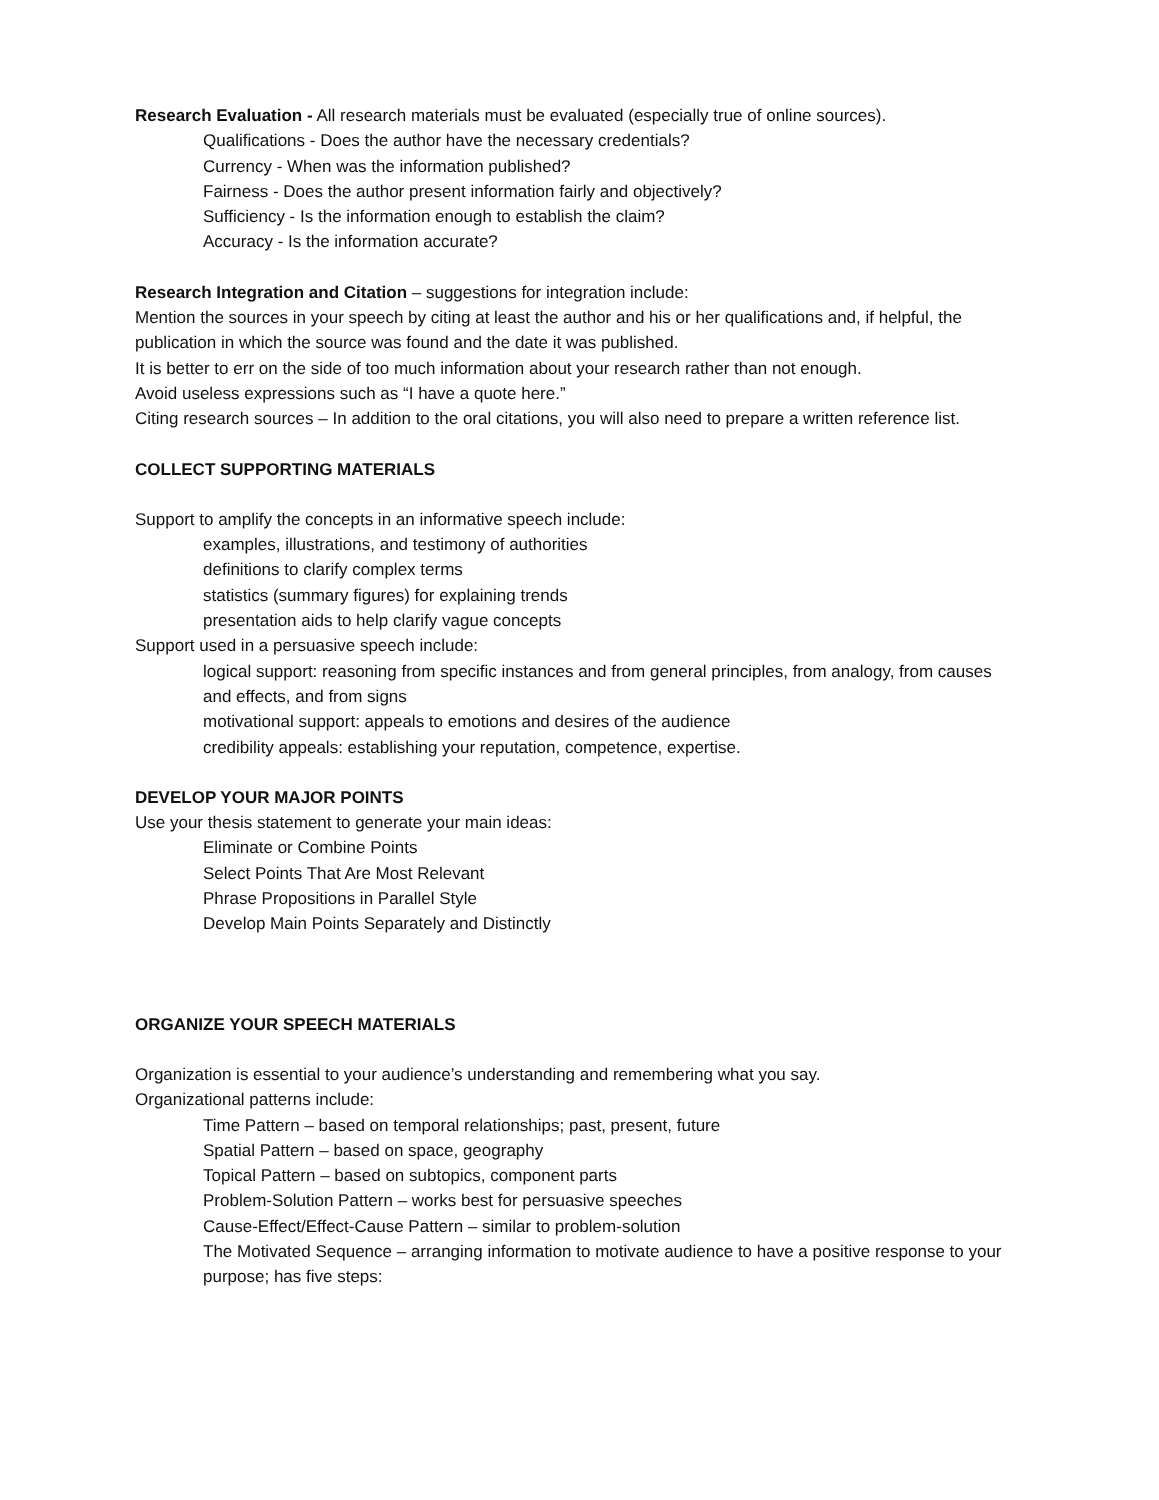Research Evaluation - All research materials must be evaluated (especially true of online sources).
Qualifications - Does the author have the necessary credentials?
Currency - When was the information published?
Fairness - Does the author present information fairly and objectively?
Sufficiency - Is the information enough to establish the claim?
Accuracy - Is the information accurate?
Research Integration and Citation – suggestions for integration include:
Mention the sources in your speech by citing at least the author and his or her qualifications and, if helpful, the publication in which the source was found and the date it was published.
It is better to err on the side of too much information about your research rather than not enough.
Avoid useless expressions such as “I have a quote here.”
Citing research sources – In addition to the oral citations, you will also need to prepare a written reference list.
COLLECT SUPPORTING MATERIALS
Support to amplify the concepts in an informative speech include:
examples, illustrations, and testimony of authorities
definitions to clarify complex terms
statistics (summary figures) for explaining trends
presentation aids to help clarify vague concepts
Support used in a persuasive speech include:
logical support: reasoning from specific instances and from general principles, from analogy, from causes and effects, and from signs
motivational support: appeals to emotions and desires of the audience
credibility appeals: establishing your reputation, competence, expertise.
DEVELOP YOUR MAJOR POINTS
Use your thesis statement to generate your main ideas:
Eliminate or Combine Points
Select Points That Are Most Relevant
Phrase Propositions in Parallel Style
Develop Main Points Separately and Distinctly
ORGANIZE YOUR SPEECH MATERIALS
Organization is essential to your audience’s understanding and remembering what you say.
Organizational patterns include:
Time Pattern – based on temporal relationships; past, present, future
Spatial Pattern – based on space, geography
Topical Pattern – based on subtopics, component parts
Problem-Solution Pattern – works best for persuasive speeches
Cause-Effect/Effect-Cause Pattern – similar to problem-solution
The Motivated Sequence – arranging information to motivate audience to have a positive response to your purpose; has five steps: